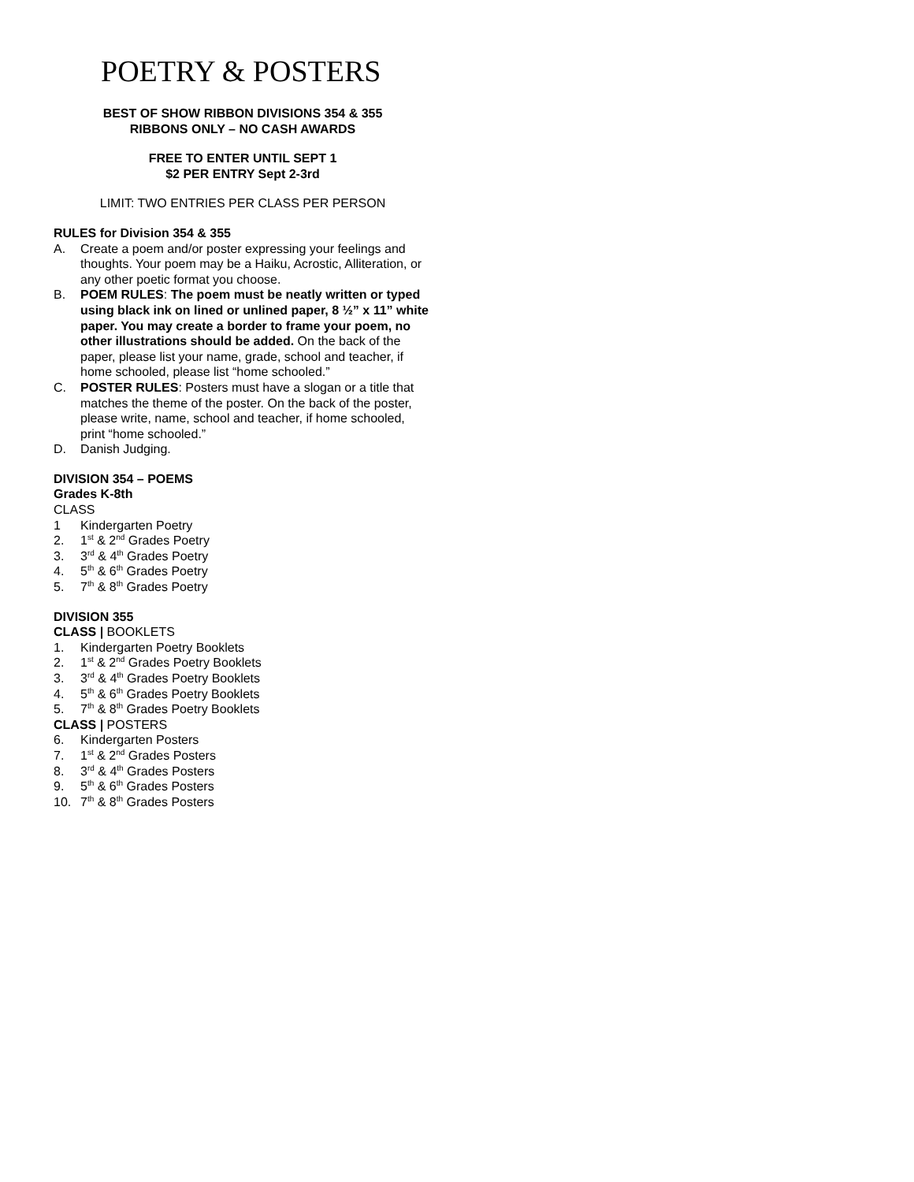POETRY & POSTERS
BEST OF SHOW RIBBON DIVISIONS 354 & 355
RIBBONS ONLY – NO CASH AWARDS
FREE TO ENTER UNTIL SEPT 1
$2 PER ENTRY Sept 2-3rd
LIMIT: TWO ENTRIES PER CLASS PER PERSON
RULES for Division 354 & 355
A. Create a poem and/or poster expressing your feelings and thoughts. Your poem may be a Haiku, Acrostic, Alliteration, or any other poetic format you choose.
B. POEM RULES: The poem must be neatly written or typed using black ink on lined or unlined paper, 8 ½” x 11” white paper. You may create a border to frame your poem, no other illustrations should be added. On the back of the paper, please list your name, grade, school and teacher, if home schooled, please list “home schooled.”
C. POSTER RULES: Posters must have a slogan or a title that matches the theme of the poster. On the back of the poster, please write, name, school and teacher, if home schooled, print “home schooled.”
D. Danish Judging.
DIVISION 354 – POEMS
Grades K-8th
CLASS
1 Kindergarten Poetry
2. 1<sup>st</sup> & 2<sup>nd</sup> Grades Poetry
3. 3<sup>rd</sup> & 4<sup>th</sup> Grades Poetry
4. 5<sup>th</sup> & 6<sup>th</sup> Grades Poetry
5. 7<sup>th</sup> & 8<sup>th</sup> Grades Poetry
DIVISION 355
CLASS | BOOKLETS
1. Kindergarten Poetry Booklets
2. 1<sup>st</sup> & 2<sup>nd</sup> Grades Poetry Booklets
3. 3<sup>rd</sup> & 4<sup>th</sup> Grades Poetry Booklets
4. 5<sup>th</sup> & 6<sup>th</sup> Grades Poetry Booklets
5. 7<sup>th</sup> & 8<sup>th</sup> Grades Poetry Booklets
CLASS | POSTERS
6. Kindergarten Posters
7. 1<sup>st</sup> & 2<sup>nd</sup> Grades Posters
8. 3<sup>rd</sup> & 4<sup>th</sup> Grades Posters
9. 5<sup>th</sup> & 6<sup>th</sup> Grades Posters
10. 7<sup>th</sup> & 8<sup>th</sup> Grades Posters